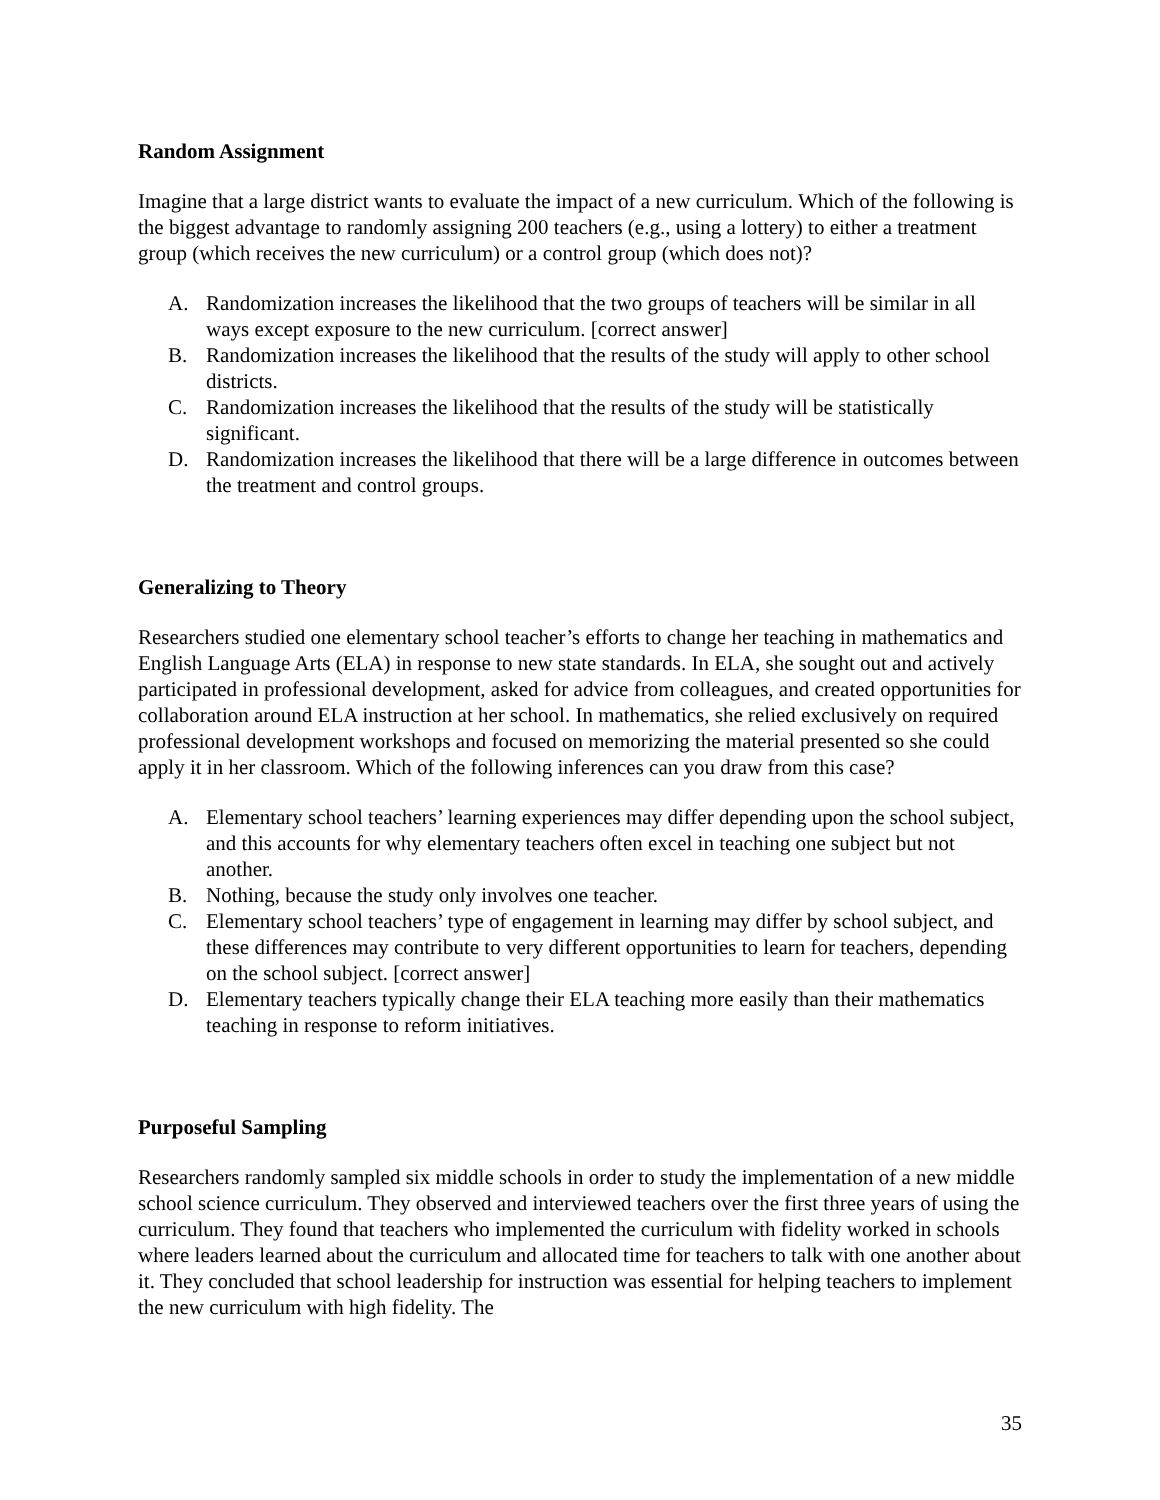Random Assignment
Imagine that a large district wants to evaluate the impact of a new curriculum. Which of the following is the biggest advantage to randomly assigning 200 teachers (e.g., using a lottery) to either a treatment group (which receives the new curriculum) or a control group (which does not)?
A. Randomization increases the likelihood that the two groups of teachers will be similar in all ways except exposure to the new curriculum. [correct answer]
B. Randomization increases the likelihood that the results of the study will apply to other school districts.
C. Randomization increases the likelihood that the results of the study will be statistically significant.
D. Randomization increases the likelihood that there will be a large difference in outcomes between the treatment and control groups.
Generalizing to Theory
Researchers studied one elementary school teacher’s efforts to change her teaching in mathematics and English Language Arts (ELA) in response to new state standards. In ELA, she sought out and actively participated in professional development, asked for advice from colleagues, and created opportunities for collaboration around ELA instruction at her school. In mathematics, she relied exclusively on required professional development workshops and focused on memorizing the material presented so she could apply it in her classroom. Which of the following inferences can you draw from this case?
A. Elementary school teachers’ learning experiences may differ depending upon the school subject, and this accounts for why elementary teachers often excel in teaching one subject but not another.
B. Nothing, because the study only involves one teacher.
C. Elementary school teachers’ type of engagement in learning may differ by school subject, and these differences may contribute to very different opportunities to learn for teachers, depending on the school subject. [correct answer]
D. Elementary teachers typically change their ELA teaching more easily than their mathematics teaching in response to reform initiatives.
Purposeful Sampling
Researchers randomly sampled six middle schools in order to study the implementation of a new middle school science curriculum. They observed and interviewed teachers over the first three years of using the curriculum. They found that teachers who implemented the curriculum with fidelity worked in schools where leaders learned about the curriculum and allocated time for teachers to talk with one another about it. They concluded that school leadership for instruction was essential for helping teachers to implement the new curriculum with high fidelity. The
35